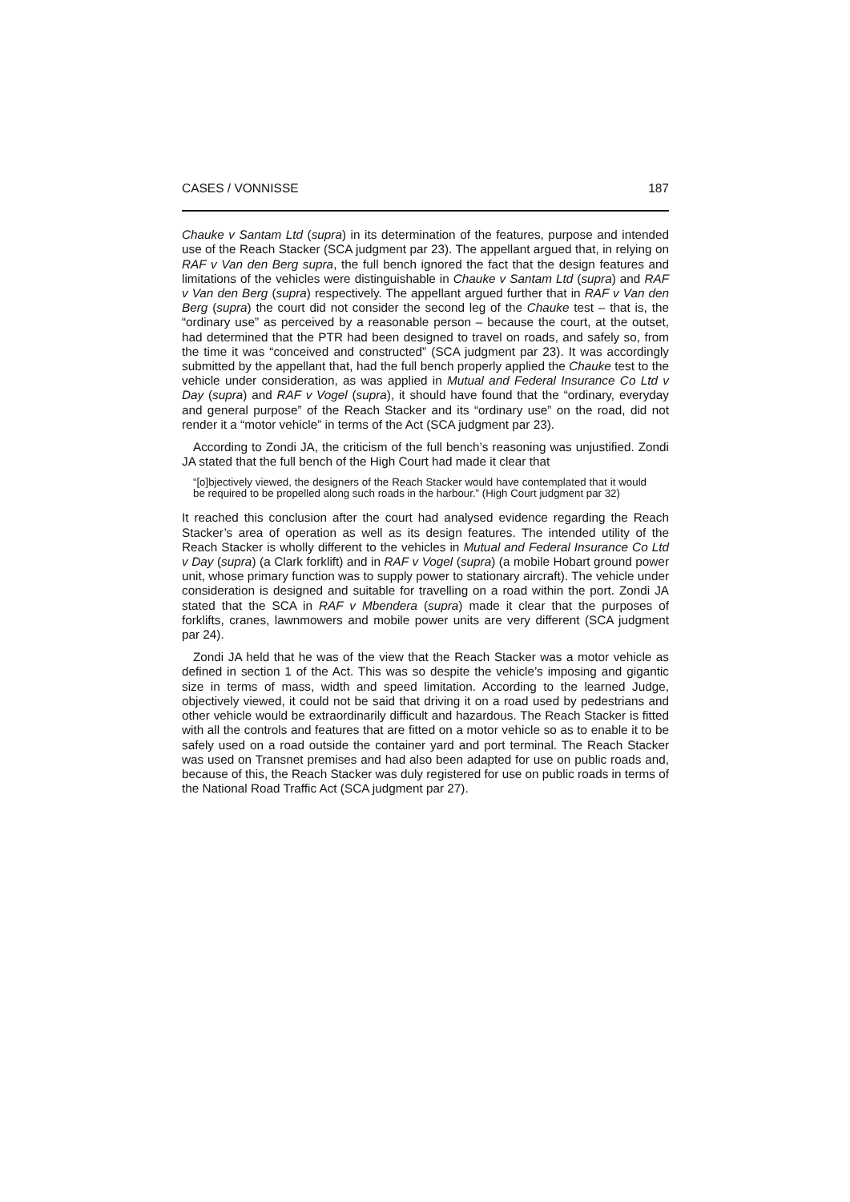CASES / VONNISSE 187
Chauke v Santam Ltd (supra) in its determination of the features, purpose and intended use of the Reach Stacker (SCA judgment par 23). The appellant argued that, in relying on RAF v Van den Berg supra, the full bench ignored the fact that the design features and limitations of the vehicles were distinguishable in Chauke v Santam Ltd (supra) and RAF v Van den Berg (supra) respectively. The appellant argued further that in RAF v Van den Berg (supra) the court did not consider the second leg of the Chauke test – that is, the “ordinary use” as perceived by a reasonable person – because the court, at the outset, had determined that the PTR had been designed to travel on roads, and safely so, from the time it was “conceived and constructed” (SCA judgment par 23). It was accordingly submitted by the appellant that, had the full bench properly applied the Chauke test to the vehicle under consideration, as was applied in Mutual and Federal Insurance Co Ltd v Day (supra) and RAF v Vogel (supra), it should have found that the “ordinary, everyday and general purpose” of the Reach Stacker and its “ordinary use” on the road, did not render it a “motor vehicle” in terms of the Act (SCA judgment par 23).
According to Zondi JA, the criticism of the full bench’s reasoning was unjustified. Zondi JA stated that the full bench of the High Court had made it clear that
“[o]bjectively viewed, the designers of the Reach Stacker would have contemplated that it would be required to be propelled along such roads in the harbour.” (High Court judgment par 32)
It reached this conclusion after the court had analysed evidence regarding the Reach Stacker’s area of operation as well as its design features. The intended utility of the Reach Stacker is wholly different to the vehicles in Mutual and Federal Insurance Co Ltd v Day (supra) (a Clark forklift) and in RAF v Vogel (supra) (a mobile Hobart ground power unit, whose primary function was to supply power to stationary aircraft). The vehicle under consideration is designed and suitable for travelling on a road within the port. Zondi JA stated that the SCA in RAF v Mbendera (supra) made it clear that the purposes of forklifts, cranes, lawnmowers and mobile power units are very different (SCA judgment par 24).
Zondi JA held that he was of the view that the Reach Stacker was a motor vehicle as defined in section 1 of the Act. This was so despite the vehicle’s imposing and gigantic size in terms of mass, width and speed limitation. According to the learned Judge, objectively viewed, it could not be said that driving it on a road used by pedestrians and other vehicle would be extraordinarily difficult and hazardous. The Reach Stacker is fitted with all the controls and features that are fitted on a motor vehicle so as to enable it to be safely used on a road outside the container yard and port terminal. The Reach Stacker was used on Transnet premises and had also been adapted for use on public roads and, because of this, the Reach Stacker was duly registered for use on public roads in terms of the National Road Traffic Act (SCA judgment par 27).